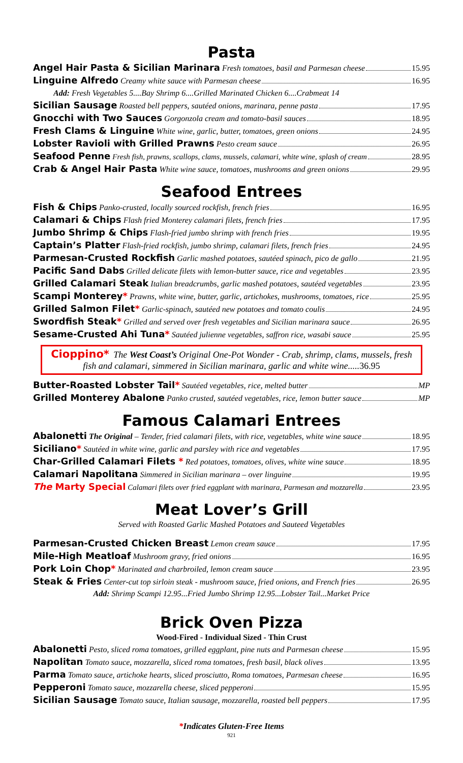Pasta
Angel Hair Pasta & Sicilian Marinara Fresh tomatoes, basil and Parmesan cheese 15.95
Linguine Alfredo Creamy white sauce with Parmesan cheese 16.95
Add: Fresh Vegetables 5....Bay Shrimp 6....Grilled Marinated Chicken 6....Crabmeat 14
Sicilian Sausage Roasted bell peppers, sautéed onions, marinara, penne pasta 17.95
Gnocchi with Two Sauces Gorgonzola cream and tomato-basil sauces 18.95
Fresh Clams & Linguine White wine, garlic, butter, tomatoes, green onions 24.95
Lobster Ravioli with Grilled Prawns Pesto cream sauce 26.95
Seafood Penne Fresh fish, prawns, scallops, clams, mussels, calamari, white wine, splash of cream 28.95
Crab & Angel Hair Pasta White wine sauce, tomatoes, mushrooms and green onions 29.95
Seafood Entrees
Fish & Chips Panko-crusted, locally sourced rockfish, french fries 16.95
Calamari & Chips Flash fried Monterey calamari filets, french fries 17.95
Jumbo Shrimp & Chips Flash-fried jumbo shrimp with french fries 19.95
Captain’s Platter Flash-fried rockfish, jumbo shrimp, calamari filets, french fries 24.95
Parmesan-Crusted Rockfish Garlic mashed potatoes, sautéed spinach, pico de gallo 21.95
Pacific Sand Dabs Grilled delicate filets with lemon-butter sauce, rice and vegetables 23.95
Grilled Calamari Steak Italian breadcrumbs, garlic mashed potatoes, sautéed vegetables 23.95
Scampi Monterey* Prawns, white wine, butter, garlic, artichokes, mushrooms, tomatoes, rice 25.95
Grilled Salmon Filet* Garlic-spinach, sautéed new potatoes and tomato coulis 24.95
Swordfish Steak* Grilled and served over fresh vegetables and Sicilian marinara sauce 26.95
Sesame-Crusted Ahi Tuna* Sautéed julienne vegetables, saffron rice, wasabi sauce 25.95
Cioppino* The West Coast’s Original One-Pot Wonder - Crab, shrimp, clams, mussels, fresh fish and calamari, simmered in Sicilian marinara, garlic and white wine.....36.95
Butter-Roasted Lobster Tail* Sautéed vegetables, rice, melted butter MP
Grilled Monterey Abalone Panko crusted, sautéed vegetables, rice, lemon butter sauce MP
Famous Calamari Entrees
Abalonetti The Original – Tender, fried calamari filets, with rice, vegetables, white wine sauce 18.95
Siciliano* Sautéed in white wine, garlic and parsley with rice and vegetables 17.95
Char-Grilled Calamari Filets * Red potatoes, tomatoes, olives, white wine sauce 18.95
Calamari Napolitana Simmered in Sicilian marinara – over linguine 19.95
The Marty Special Calamari filets over fried eggplant with marinara, Parmesan and mozzarella 23.95
Meat Lover’s Grill
Served with Roasted Garlic Mashed Potatoes and Sauteed Vegetables
Parmesan-Crusted Chicken Breast Lemon cream sauce 17.95
Mile-High Meatloaf Mushroom gravy, fried onions 16.95
Pork Loin Chop* Marinated and charbroiled, lemon cream sauce 23.95
Steak & Fries Center-cut top sirloin steak - mushroom sauce, fried onions, and French fries 26.95
Add: Shrimp Scampi 12.95...Fried Jumbo Shrimp 12.95...Lobster Tail...Market Price
Brick Oven Pizza
Wood-Fired - Individual Sized - Thin Crust
Abalonetti Pesto, sliced roma tomatoes, grilled eggplant, pine nuts and Parmesan cheese 15.95
Napolitan Tomato sauce, mozzarella, sliced roma tomatoes, fresh basil, black olives 13.95
Parma Tomato sauce, artichoke hearts, sliced prosciutto, Roma tomatoes, Parmesan cheese 16.95
Pepperoni Tomato sauce, mozzarella cheese, sliced pepperoni 15.95
Sicilian Sausage Tomato sauce, Italian sausage, mozzarella, roasted bell peppers 17.95
*Indicates Gluten-Free Items
921